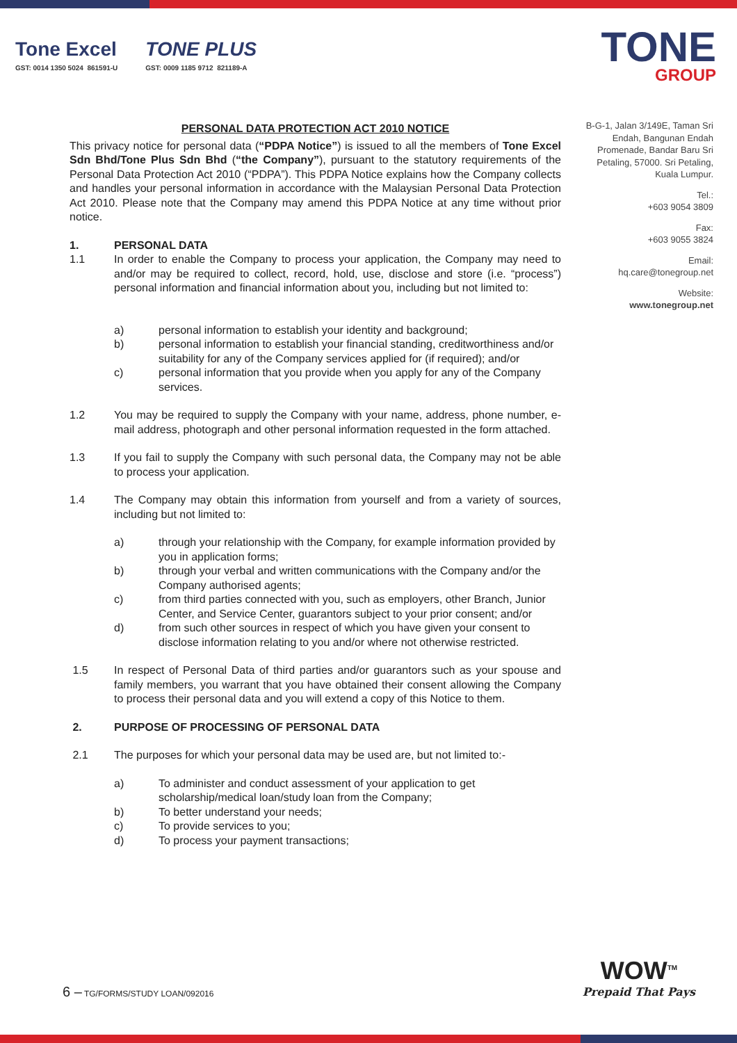Tone Excel
GST: 0014 1350 5024 861591-U
TONE PLUS
GST: 0009 1185 9712 821189-A
TONE
GROUP
B-G-1, Jalan 3/149E, Taman Sri Endah, Bangunan Endah Promenade, Bandar Baru Sri Petaling, 57000. Sri Petaling, Kuala Lumpur.
Tel.:
+603 9054 3809
Fax:
+603 9055 3824
Email:
hq.care@tonegroup.net
Website:
www.tonegroup.net
PERSONAL DATA PROTECTION ACT 2010 NOTICE
This privacy notice for personal data (“PDPA Notice”) is issued to all the members of Tone Excel Sdn Bhd/Tone Plus Sdn Bhd (“the Company”), pursuant to the statutory requirements of the Personal Data Protection Act 2010 (“PDPA”). This PDPA Notice explains how the Company collects and handles your personal information in accordance with the Malaysian Personal Data Protection Act 2010. Please note that the Company may amend this PDPA Notice at any time without prior notice.
1. PERSONAL DATA
1.1 In order to enable the Company to process your application, the Company may need to and/or may be required to collect, record, hold, use, disclose and store (i.e. “process”) personal information and financial information about you, including but not limited to:
a) personal information to establish your identity and background;
b) personal information to establish your financial standing, creditworthiness and/or suitability for any of the Company services applied for (if required); and/or
c) personal information that you provide when you apply for any of the Company services.
1.2 You may be required to supply the Company with your name, address, phone number, e-mail address, photograph and other personal information requested in the form attached.
1.3 If you fail to supply the Company with such personal data, the Company may not be able to process your application.
1.4 The Company may obtain this information from yourself and from a variety of sources, including but not limited to:
a) through your relationship with the Company, for example information provided by you in application forms;
b) through your verbal and written communications with the Company and/or the Company authorised agents;
c) from third parties connected with you, such as employers, other Branch, Junior Center, and Service Center, guarantors subject to your prior consent; and/or
d) from such other sources in respect of which you have given your consent to disclose information relating to you and/or where not otherwise restricted.
1.5 In respect of Personal Data of third parties and/or guarantors such as your spouse and family members, you warrant that you have obtained their consent allowing the Company to process their personal data and you will extend a copy of this Notice to them.
2. PURPOSE OF PROCESSING OF PERSONAL DATA
2.1 The purposes for which your personal data may be used are, but not limited to:-
a) To administer and conduct assessment of your application to get scholarship/medical loan/study loan from the Company;
b) To better understand your needs;
c) To provide services to you;
d) To process your payment transactions;
6 – TG/FORMS/STUDY LOAN/092016
WOW<sup>TM</sup>
Prepaid That Pays